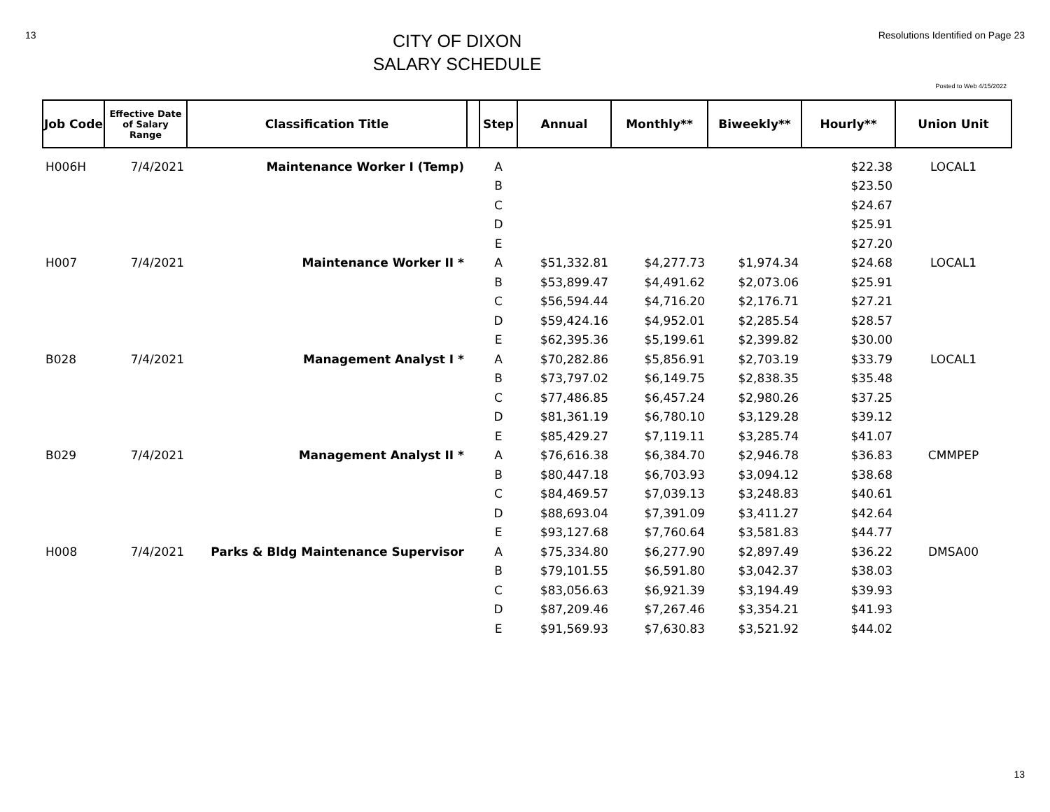13
CITY OF DIXON
SALARY SCHEDULE
Resolutions Identified on Page 23
Posted to Web 4/15/2022
| Job Code | Effective Date of Salary Range | Classification Title | | Step | Annual | Monthly** | Biweekly** | Hourly** | Union Unit |
| --- | --- | --- | --- | --- | --- | --- | --- | --- | --- |
| H006H | 7/4/2021 | Maintenance Worker I (Temp) | | A | | | | $22.38 | LOCAL1 |
| | | | | B | | | | $23.50 | |
| | | | | C | | | | $24.67 | |
| | | | | D | | | | $25.91 | |
| | | | | E | | | | $27.20 | |
| H007 | 7/4/2021 | Maintenance Worker II * | | A | $51,332.81 | $4,277.73 | $1,974.34 | $24.68 | LOCAL1 |
| | | | | B | $53,899.47 | $4,491.62 | $2,073.06 | $25.91 | |
| | | | | C | $56,594.44 | $4,716.20 | $2,176.71 | $27.21 | |
| | | | | D | $59,424.16 | $4,952.01 | $2,285.54 | $28.57 | |
| | | | | E | $62,395.36 | $5,199.61 | $2,399.82 | $30.00 | |
| B028 | 7/4/2021 | Management Analyst I * | | A | $70,282.86 | $5,856.91 | $2,703.19 | $33.79 | LOCAL1 |
| | | | | B | $73,797.02 | $6,149.75 | $2,838.35 | $35.48 | |
| | | | | C | $77,486.85 | $6,457.24 | $2,980.26 | $37.25 | |
| | | | | D | $81,361.19 | $6,780.10 | $3,129.28 | $39.12 | |
| | | | | E | $85,429.27 | $7,119.11 | $3,285.74 | $41.07 | |
| B029 | 7/4/2021 | Management Analyst II * | | A | $76,616.38 | $6,384.70 | $2,946.78 | $36.83 | CMMPEP |
| | | | | B | $80,447.18 | $6,703.93 | $3,094.12 | $38.68 | |
| | | | | C | $84,469.57 | $7,039.13 | $3,248.83 | $40.61 | |
| | | | | D | $88,693.04 | $7,391.09 | $3,411.27 | $42.64 | |
| | | | | E | $93,127.68 | $7,760.64 | $3,581.83 | $44.77 | |
| H008 | 7/4/2021 | Parks & Bldg Maintenance Supervisor | | A | $75,334.80 | $6,277.90 | $2,897.49 | $36.22 | DMSA00 |
| | | | | B | $79,101.55 | $6,591.80 | $3,042.37 | $38.03 | |
| | | | | C | $83,056.63 | $6,921.39 | $3,194.49 | $39.93 | |
| | | | | D | $87,209.46 | $7,267.46 | $3,354.21 | $41.93 | |
| | | | | E | $91,569.93 | $7,630.83 | $3,521.92 | $44.02 | |
13